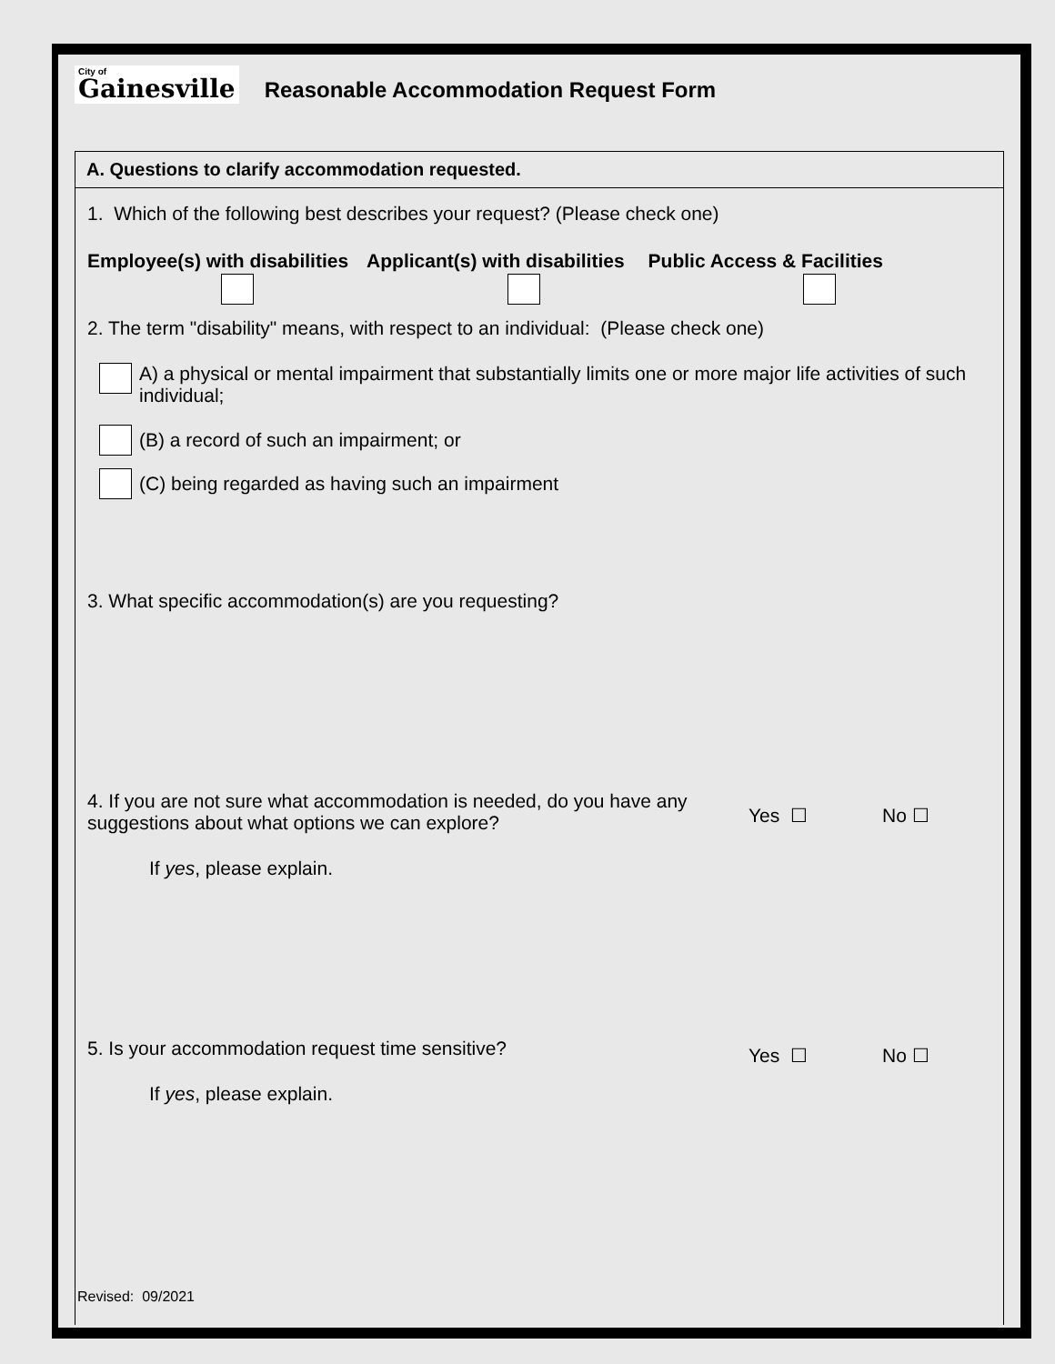City of
Gainesville
Reasonable Accommodation Request Form
A. Questions to clarify accommodation requested.
1. Which of the following best describes your request? (Please check one)
Employee(s) with disabilities Applicant(s) with disabilities Public Access & Facilities
2. The term "disability" means, with respect to an individual: (Please check one)
A) a physical or mental impairment that substantially limits one or more major life activities of such individual;
(B) a record of such an impairment; or
(C) being regarded as having such an impairment
3. What specific accommodation(s) are you requesting?
4. If you are not sure what accommodation is needed, do you have any suggestions about what options we can explore?
Yes ☐ No ☐
If yes, please explain.
5. Is your accommodation request time sensitive?
Yes ☐ No ☐
If yes, please explain.
Revised: 09/2021